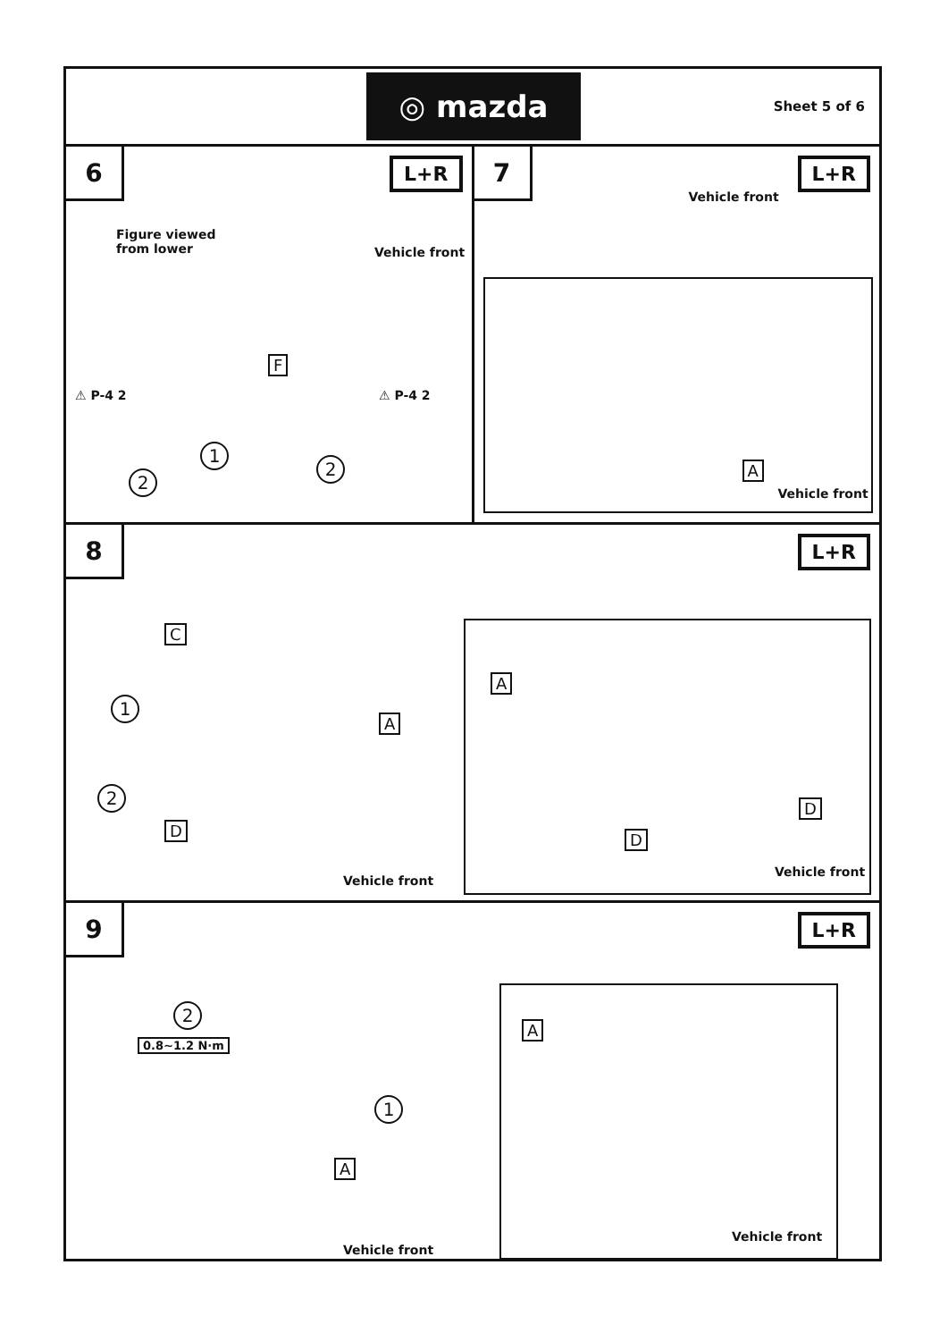◎ mazda
Sheet 5 of 6
6
L+R
Figure viewed
from lower
Vehicle front
F
⚠ P-4 2 ⚠ P-4 2
1
2
2
7
L+R
Vehicle front
A
Vehicle front
8
L+R
C
1
A
2
D
Vehicle front
A
D
D
Vehicle front
9
L+R
2
0.8~1.2 N·m
1
A
Vehicle front
A
Vehicle front